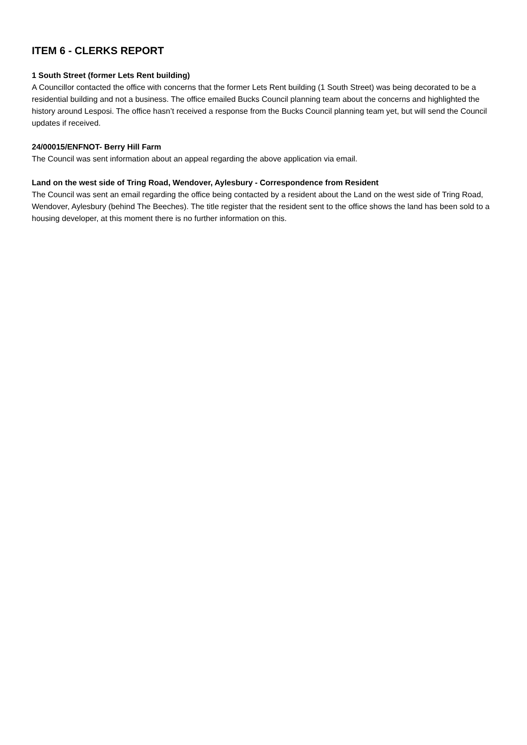ITEM 6 - CLERKS REPORT
1 South Street (former Lets Rent building)
A Councillor contacted the office with concerns that the former Lets Rent building (1 South Street) was being decorated to be a residential building and not a business. The office emailed Bucks Council planning team about the concerns and highlighted the history around Lesposi. The office hasn’t received a response from the Bucks Council planning team yet, but will send the Council updates if received.
24/00015/ENFNOT- Berry Hill Farm
The Council was sent information about an appeal regarding the above application via email.
Land on the west side of Tring Road, Wendover, Aylesbury - Correspondence from Resident
The Council was sent an email regarding the office being contacted by a resident about the Land on the west side of Tring Road, Wendover, Aylesbury (behind The Beeches). The title register that the resident sent to the office shows the land has been sold to a housing developer, at this moment there is no further information on this.